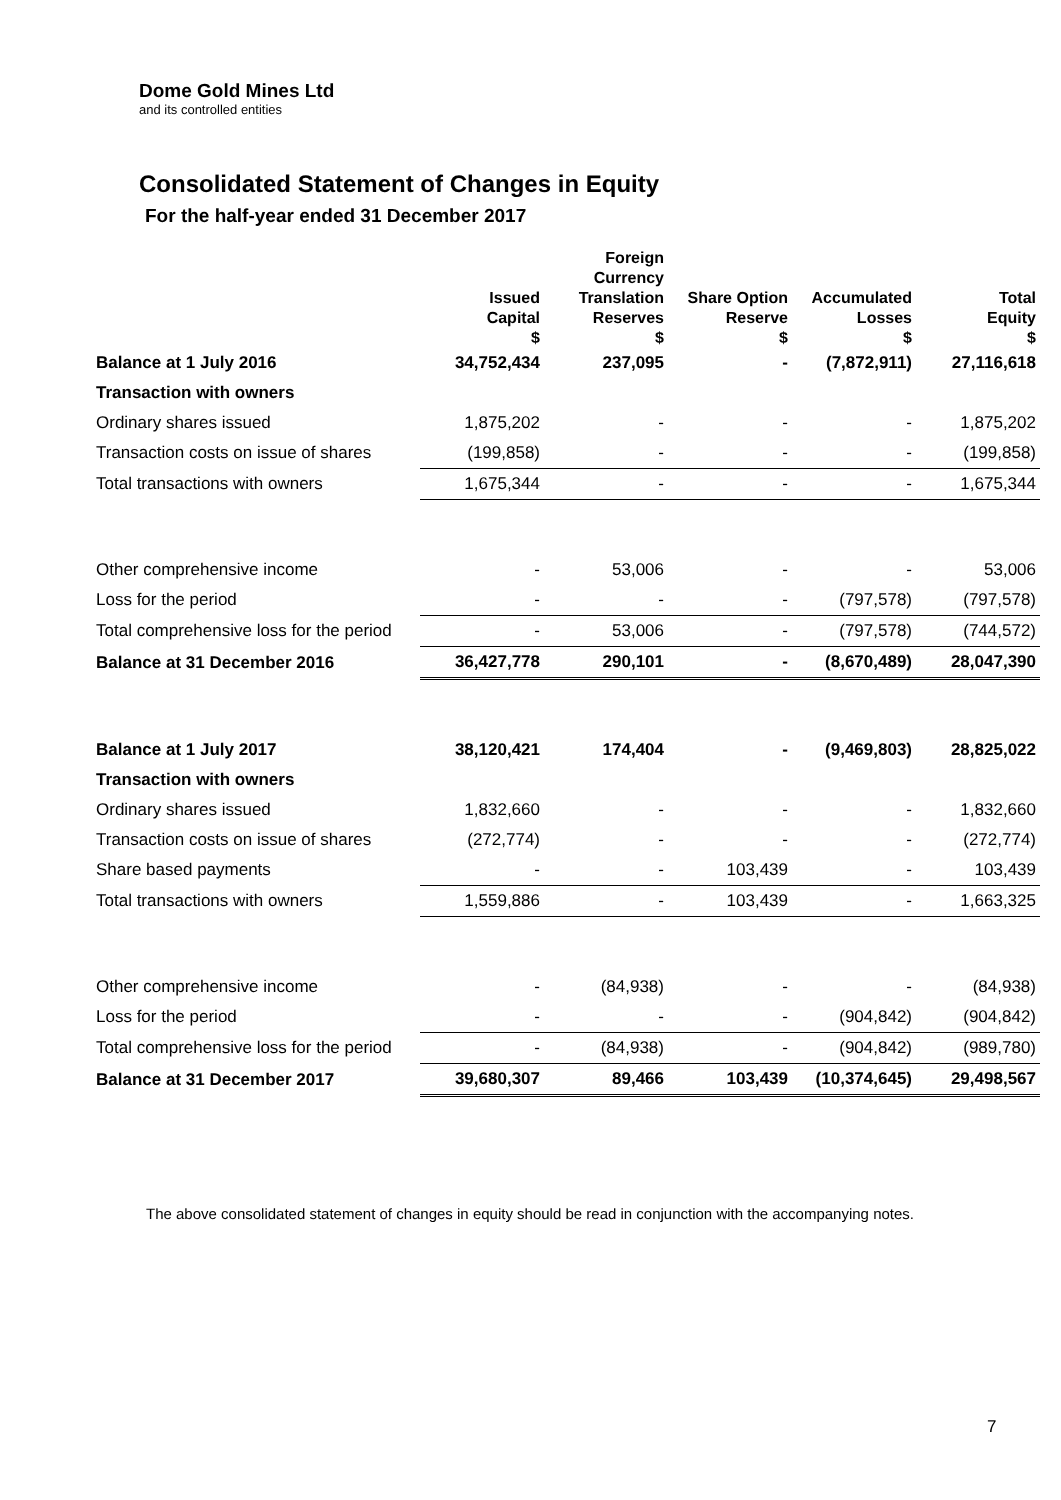Dome Gold Mines Ltd
and its controlled entities
Consolidated Statement of Changes in Equity
For the half-year ended 31 December 2017
| | Issued Capital $ | Foreign Currency Translation Reserves $ | Share Option Reserve $ | Accumulated Losses $ | Total Equity $ |
| --- | --- | --- | --- | --- | --- |
| Balance at 1 July 2016 | 34,752,434 | 237,095 | - | (7,872,911) | 27,116,618 |
| Transaction with owners | | | | | |
| Ordinary shares issued | 1,875,202 | - | - | - | 1,875,202 |
| Transaction costs on issue of shares | (199,858) | - | - | - | (199,858) |
| Total transactions with owners | 1,675,344 | - | - | - | 1,675,344 |
| Other comprehensive income | - | 53,006 | - | - | 53,006 |
| Loss for the period | - | - | - | (797,578) | (797,578) |
| Total comprehensive loss for the period | - | 53,006 | - | (797,578) | (744,572) |
| Balance at 31 December 2016 | 36,427,778 | 290,101 | - | (8,670,489) | 28,047,390 |
| Balance at 1 July 2017 | 38,120,421 | 174,404 | - | (9,469,803) | 28,825,022 |
| Transaction with owners | | | | | |
| Ordinary shares issued | 1,832,660 | - | - | - | 1,832,660 |
| Transaction costs on issue of shares | (272,774) | - | - | - | (272,774) |
| Share based payments | - | - | 103,439 | - | 103,439 |
| Total transactions with owners | 1,559,886 | - | 103,439 | - | 1,663,325 |
| Other comprehensive income | - | (84,938) | - | - | (84,938) |
| Loss for the period | - | - | - | (904,842) | (904,842) |
| Total comprehensive loss for the period | - | (84,938) | - | (904,842) | (989,780) |
| Balance at 31 December 2017 | 39,680,307 | 89,466 | 103,439 | (10,374,645) | 29,498,567 |
The above consolidated statement of changes in equity should be read in conjunction with the accompanying notes.
7